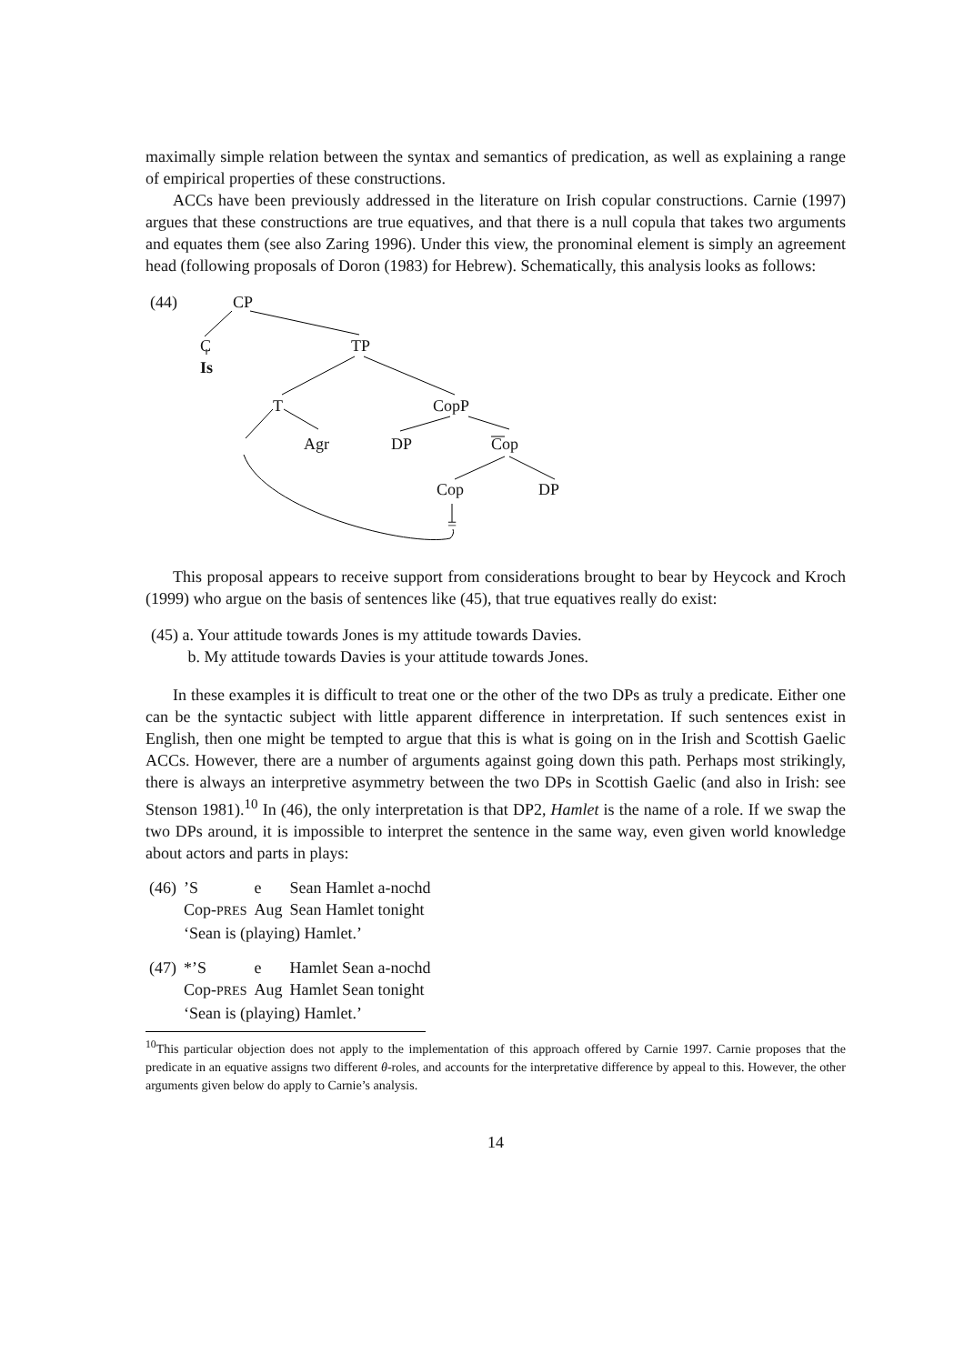maximally simple relation between the syntax and semantics of predication, as well as explaining a range of empirical properties of these constructions.
ACCs have been previously addressed in the literature on Irish copular constructions. Carnie (1997) argues that these constructions are true equatives, and that there is a null copula that takes two arguments and equates them (see also Zaring 1996). Under this view, the pronominal element is simply an agreement head (following proposals of Doron (1983) for Hebrew). Schematically, this analysis looks as follows:
(44) CP
C
Is
TP
T CopP
Agr DP Cop
Cop DP
=
This proposal appears to receive support from considerations brought to bear by Heycock and Kroch (1999) who argue on the basis of sentences like (45), that true equatives really do exist:
(45) a. Your attitude towards Jones is my attitude towards Davies.
b. My attitude towards Davies is your attitude towards Jones.
In these examples it is difficult to treat one or the other of the two DPs as truly a predicate. Either one can be the syntactic subject with little apparent difference in interpretation. If such sentences exist in English, then one might be tempted to argue that this is what is going on in the Irish and Scottish Gaelic ACCs. However, there are a number of arguments against going down this path. Perhaps most strikingly, there is always an interpretive asymmetry between the two DPs in Scottish Gaelic (and also in Irish: see Stenson 1981).<sup>10</sup> In (46), the only interpretation is that DP2, Hamlet is the name of a role. If we swap the two DPs around, it is impossible to interpret the sentence in the same way, even given world knowledge about actors and parts in plays:
| (46) | ’S | e | Sean Hamlet a-nochd |
| | Cop- PRES | Aug | Sean Hamlet tonight |
| | ‘Sean is (playing) Hamlet.’ | | |
| (47) | *’S | e | Hamlet Sean a-nochd |
| | Cop- PRES | Aug | Hamlet Sean tonight |
| | ‘Sean is (playing) Hamlet.’ | | |
<sup>10</sup> This particular objection does not apply to the implementation of this approach offered by Carnie 1997. Carnie proposes that the predicate in an equative assigns two different θ-roles, and accounts for the interpretative difference by appeal to this. However, the other arguments given below do apply to Carnie’s analysis.
14